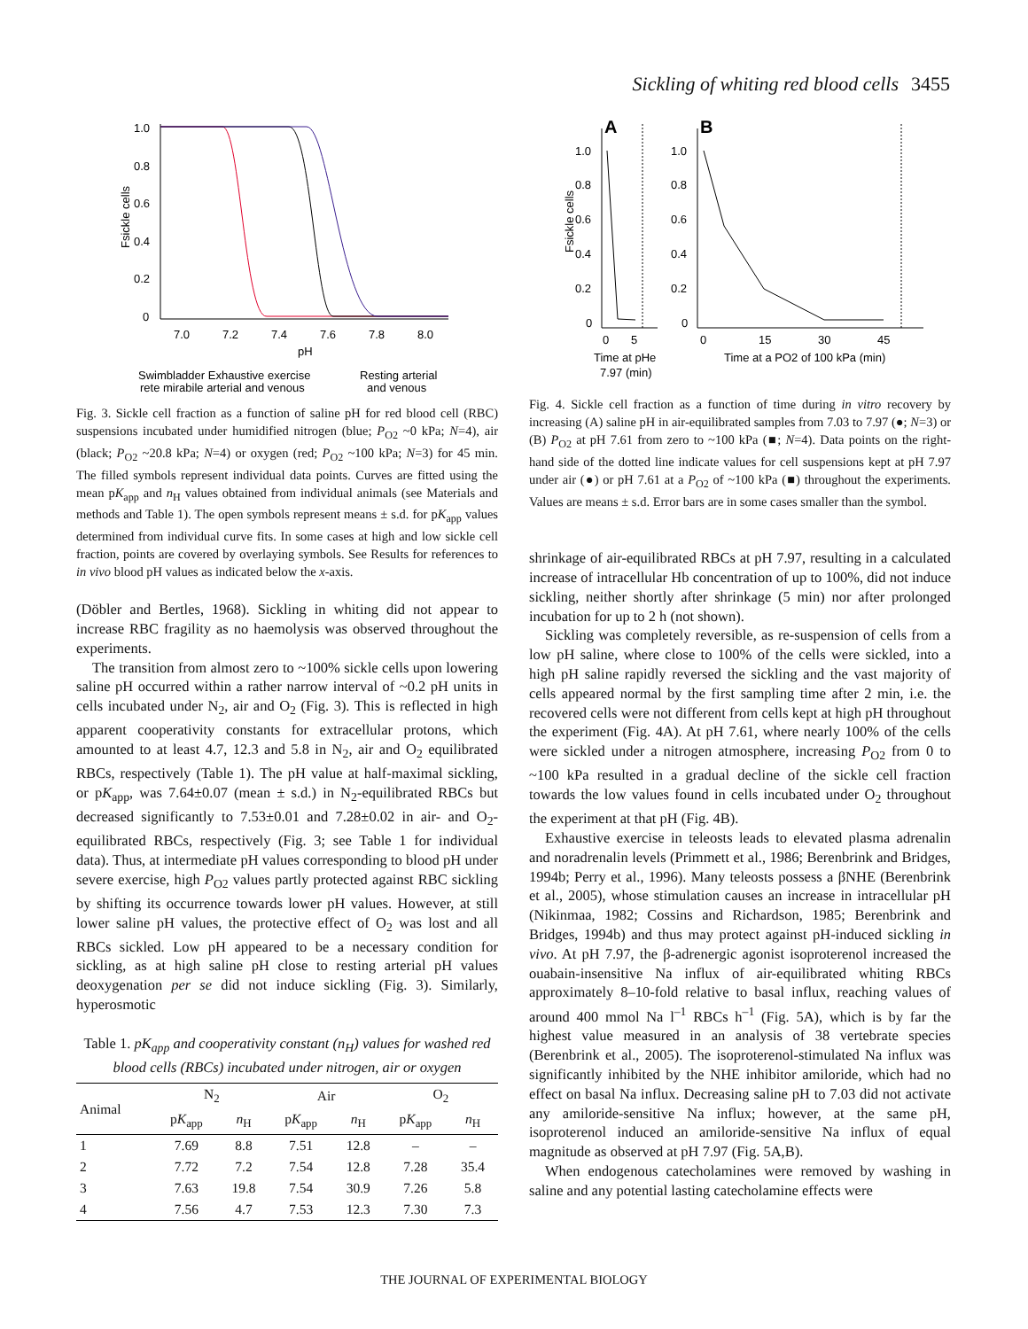Sickling of whiting red blood cells 3455
1.0
0.8
0.6
0.4
0.2
0
7.0
7.2
7.4
7.6
7.8
8.0
pH
Fsickle cells
Swimbladder Exhaustive exercise
rete mirabile arterial and venous
Resting arterial
and venous
Fig. 3. Sickle cell fraction as a function of saline pH for red blood cell (RBC) suspensions incubated under humidified nitrogen (blue; P<sub>O2</sub> ~0 kPa; N=4), air (black; P<sub>O2</sub> ~20.8 kPa; N=4) or oxygen (red; P<sub>O2</sub> ~100 kPa; N=3) for 45 min. The filled symbols represent individual data points. Curves are fitted using the mean pK<sub>app</sub> and n<sub>H</sub> values obtained from individual animals (see Materials and methods and Table 1). The open symbols represent means ± s.d. for pK<sub>app</sub> values determined from individual curve fits. In some cases at high and low sickle cell fraction, points are covered by overlaying symbols. See Results for references to in vivo blood pH values as indicated below the x-axis.
(Döbler and Bertles, 1968). Sickling in whiting did not appear to increase RBC fragility as no haemolysis was observed throughout the experiments.
The transition from almost zero to ~100% sickle cells upon lowering saline pH occurred within a rather narrow interval of ~0.2 pH units in cells incubated under N<sub>2</sub>, air and O<sub>2</sub> (Fig. 3). This is reflected in high apparent cooperativity constants for extracellular protons, which amounted to at least 4.7, 12.3 and 5.8 in N<sub>2</sub>, air and O<sub>2</sub> equilibrated RBCs, respectively (Table 1). The pH value at half-maximal sickling, or pK<sub>app</sub>, was 7.64±0.07 (mean ± s.d.) in N<sub>2</sub>-equilibrated RBCs but decreased significantly to 7.53±0.01 and 7.28±0.02 in air- and O<sub>2</sub>-equilibrated RBCs, respectively (Fig. 3; see Table 1 for individual data). Thus, at intermediate pH values corresponding to blood pH under severe exercise, high P<sub>O2</sub> values partly protected against RBC sickling by shifting its occurrence towards lower pH values. However, at still lower saline pH values, the protective effect of O<sub>2</sub> was lost and all RBCs sickled. Low pH appeared to be a necessary condition for sickling, as at high saline pH close to resting arterial pH values deoxygenation per se did not induce sickling (Fig. 3). Similarly, hyperosmotic
Table 1. pK<sub>app</sub> and cooperativity constant (n<sub>H</sub>) values for washed red blood cells (RBCs) incubated under nitrogen, air or oxygen
| Animal | N<sub>2</sub> | | Air | | O<sub>2</sub> | |
| --- | --- | --- | --- | --- | --- | --- |
| | p K<sub>app</sub> | n<sub>H</sub> | p K<sub>app</sub> | n<sub>H</sub> | p K<sub>app</sub> | n<sub>H</sub> |
| 1 | 7.69 | 8.8 | 7.51 | 12.8 | – | – |
| 2 | 7.72 | 7.2 | 7.54 | 12.8 | 7.28 | 35.4 |
| 3 | 7.63 | 19.8 | 7.54 | 30.9 | 7.26 | 5.8 |
| 4 | 7.56 | 4.7 | 7.53 | 12.3 | 7.30 | 7.3 |
A
B
1.0
0.8
0.6
0.4
0.2
0
1.0
0.8
0.6
0.4
0.2
0
0
5
0
15
30
45
Time at pHe
7.97 (min)
Time at a PO2 of 100 kPa (min)
Fsickle cells
Fig. 4. Sickle cell fraction as a function of time during in vitro recovery by increasing (A) saline pH in air-equilibrated samples from 7.03 to 7.97 (●; N=3) or (B) P<sub>O2</sub> at pH 7.61 from zero to ~100 kPa (■; N=4). Data points on the right-hand side of the dotted line indicate values for cell suspensions kept at pH 7.97 under air (●) or pH 7.61 at a P<sub>O2</sub> of ~100 kPa (■) throughout the experiments. Values are means ± s.d. Error bars are in some cases smaller than the symbol.
shrinkage of air-equilibrated RBCs at pH 7.97, resulting in a calculated increase of intracellular Hb concentration of up to 100%, did not induce sickling, neither shortly after shrinkage (5 min) nor after prolonged incubation for up to 2 h (not shown).
Sickling was completely reversible, as re-suspension of cells from a low pH saline, where close to 100% of the cells were sickled, into a high pH saline rapidly reversed the sickling and the vast majority of cells appeared normal by the first sampling time after 2 min, i.e. the recovered cells were not different from cells kept at high pH throughout the experiment (Fig. 4A). At pH 7.61, where nearly 100% of the cells were sickled under a nitrogen atmosphere, increasing P<sub>O2</sub> from 0 to ~100 kPa resulted in a gradual decline of the sickle cell fraction towards the low values found in cells incubated under O<sub>2</sub> throughout the experiment at that pH (Fig. 4B).
Exhaustive exercise in teleosts leads to elevated plasma adrenalin and noradrenalin levels (Primmett et al., 1986; Berenbrink and Bridges, 1994b; Perry et al., 1996). Many teleosts possess a βNHE (Berenbrink et al., 2005), whose stimulation causes an increase in intracellular pH (Nikinmaa, 1982; Cossins and Richardson, 1985; Berenbrink and Bridges, 1994b) and thus may protect against pH-induced sickling in vivo. At pH 7.97, the β-adrenergic agonist isoproterenol increased the ouabain-insensitive Na influx of air-equilibrated whiting RBCs approximately 8–10-fold relative to basal influx, reaching values of around 400 mmol Na l<sup>–1</sup> RBCs h<sup>–1</sup> (Fig. 5A), which is by far the highest value measured in an analysis of 38 vertebrate species (Berenbrink et al., 2005). The isoproterenol-stimulated Na influx was significantly inhibited by the NHE inhibitor amiloride, which had no effect on basal Na influx. Decreasing saline pH to 7.03 did not activate any amiloride-sensitive Na influx; however, at the same pH, isoproterenol induced an amiloride-sensitive Na influx of equal magnitude as observed at pH 7.97 (Fig. 5A,B).
When endogenous catecholamines were removed by washing in saline and any potential lasting catecholamine effects were
THE JOURNAL OF EXPERIMENTAL BIOLOGY